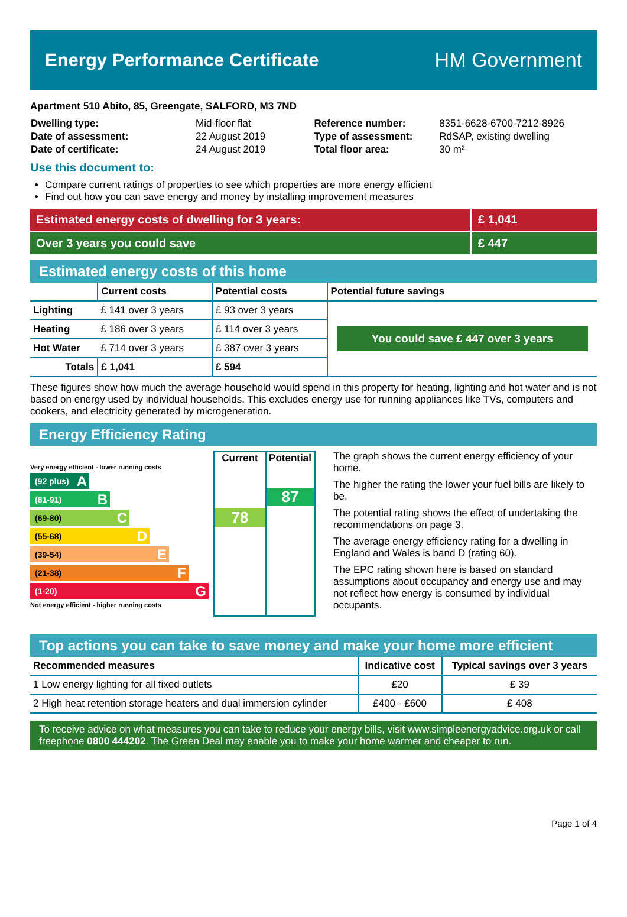Energy Performance Certificate HM Government
Apartment 510 Abito, 85, Greengate, SALFORD, M3 7ND
| Dwelling type: | Mid-floor flat |
| Date of assessment: | 22 August 2019 |
| Date of certificate: | 24 August 2019 |
| Reference number: | 8351-6628-6700-7212-8926 |
| Type of assessment: | RdSAP, existing dwelling |
| Total floor area: | 30 m² |
Use this document to:
Compare current ratings of properties to see which properties are more energy efficient
Find out how you can save energy and money by installing improvement measures
Estimated energy costs of dwelling for 3 years: £ 1,041
Over 3 years you could save £ 447
Estimated energy costs of this home
| | Current costs | Potential costs | Potential future savings |
| --- | --- | --- | --- |
| Lighting | £ 141 over 3 years | £ 93 over 3 years | You could save £ 447 over 3 years |
| Heating | £ 186 over 3 years | £ 114 over 3 years | |
| Hot Water | £ 714 over 3 years | £ 387 over 3 years | |
| Totals | £ 1,041 | £ 594 | |
These figures show how much the average household would spend in this property for heating, lighting and hot water and is not based on energy used by individual households. This excludes energy use for running appliances like TVs, computers and cookers, and electricity generated by microgeneration.
Energy Efficiency Rating
Very energy efficient - lower running costs
(92 plus) A
(81-91) B
(69-80) C
(55-68) D
(39-54) E
(21-38) F
(1-20) G
Not energy efficient - higher running costs
Current
78
Potential
87
The graph shows the current energy efficiency of your home.
The higher the rating the lower your fuel bills are likely to be.
The potential rating shows the effect of undertaking the recommendations on page 3.
The average energy efficiency rating for a dwelling in England and Wales is band D (rating 60).
The EPC rating shown here is based on standard assumptions about occupancy and energy use and may not reflect how energy is consumed by individual occupants.
Top actions you can take to save money and make your home more efficient
| Recommended measures | Indicative cost | Typical savings over 3 years |
| --- | --- | --- |
| 1 Low energy lighting for all fixed outlets | £20 | £ 39 |
| 2 High heat retention storage heaters and dual immersion cylinder | £400 - £600 | £ 408 |
To receive advice on what measures you can take to reduce your energy bills, visit www.simpleenergyadvice.org.uk or call freephone 0800 444202. The Green Deal may enable you to make your home warmer and cheaper to run.
Page 1 of 4